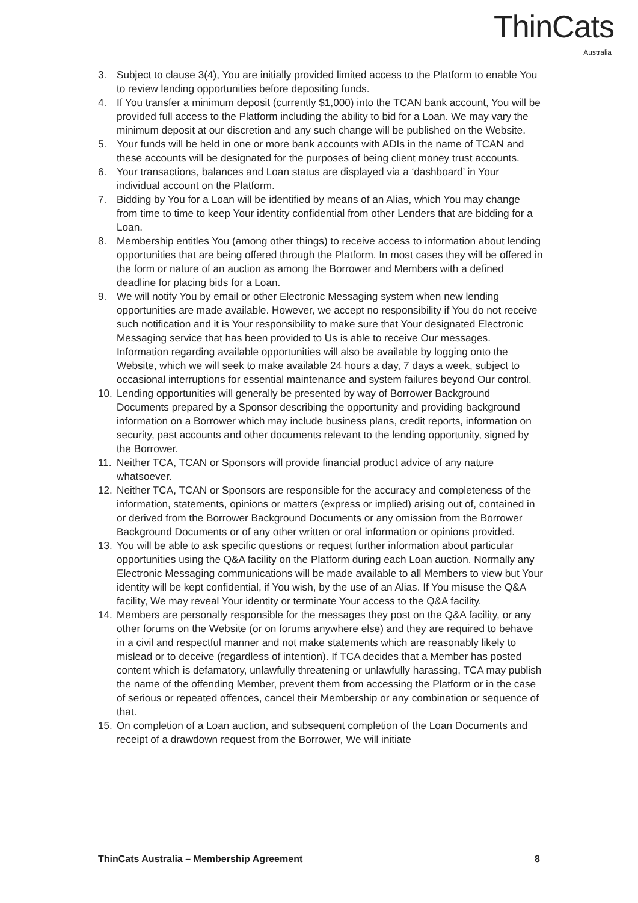ThinCats
Australia
3. Subject to clause 3(4), You are initially provided limited access to the Platform to enable You to review lending opportunities before depositing funds.
4. If You transfer a minimum deposit (currently $1,000) into the TCAN bank account, You will be provided full access to the Platform including the ability to bid for a Loan. We may vary the minimum deposit at our discretion and any such change will be published on the Website.
5. Your funds will be held in one or more bank accounts with ADIs in the name of TCAN and these accounts will be designated for the purposes of being client money trust accounts.
6. Your transactions, balances and Loan status are displayed via a ‘dashboard’ in Your individual account on the Platform.
7. Bidding by You for a Loan will be identified by means of an Alias, which You may change from time to time to keep Your identity confidential from other Lenders that are bidding for a Loan.
8. Membership entitles You (among other things) to receive access to information about lending opportunities that are being offered through the Platform. In most cases they will be offered in the form or nature of an auction as among the Borrower and Members with a defined deadline for placing bids for a Loan.
9. We will notify You by email or other Electronic Messaging system when new lending opportunities are made available. However, we accept no responsibility if You do not receive such notification and it is Your responsibility to make sure that Your designated Electronic Messaging service that has been provided to Us is able to receive Our messages. Information regarding available opportunities will also be available by logging onto the Website, which we will seek to make available 24 hours a day, 7 days a week, subject to occasional interruptions for essential maintenance and system failures beyond Our control.
10. Lending opportunities will generally be presented by way of Borrower Background Documents prepared by a Sponsor describing the opportunity and providing background information on a Borrower which may include business plans, credit reports, information on security, past accounts and other documents relevant to the lending opportunity, signed by the Borrower.
11. Neither TCA, TCAN or Sponsors will provide financial product advice of any nature whatsoever.
12. Neither TCA, TCAN or Sponsors are responsible for the accuracy and completeness of the information, statements, opinions or matters (express or implied) arising out of, contained in or derived from the Borrower Background Documents or any omission from the Borrower Background Documents or of any other written or oral information or opinions provided.
13. You will be able to ask specific questions or request further information about particular opportunities using the Q&A facility on the Platform during each Loan auction. Normally any Electronic Messaging communications will be made available to all Members to view but Your identity will be kept confidential, if You wish, by the use of an Alias. If You misuse the Q&A facility, We may reveal Your identity or terminate Your access to the Q&A facility.
14. Members are personally responsible for the messages they post on the Q&A facility, or any other forums on the Website (or on forums anywhere else) and they are required to behave in a civil and respectful manner and not make statements which are reasonably likely to mislead or to deceive (regardless of intention). If TCA decides that a Member has posted content which is defamatory, unlawfully threatening or unlawfully harassing, TCA may publish the name of the offending Member, prevent them from accessing the Platform or in the case of serious or repeated offences, cancel their Membership or any combination or sequence of that.
15. On completion of a Loan auction, and subsequent completion of the Loan Documents and receipt of a drawdown request from the Borrower, We will initiate
ThinCats Australia – Membership Agreement 8